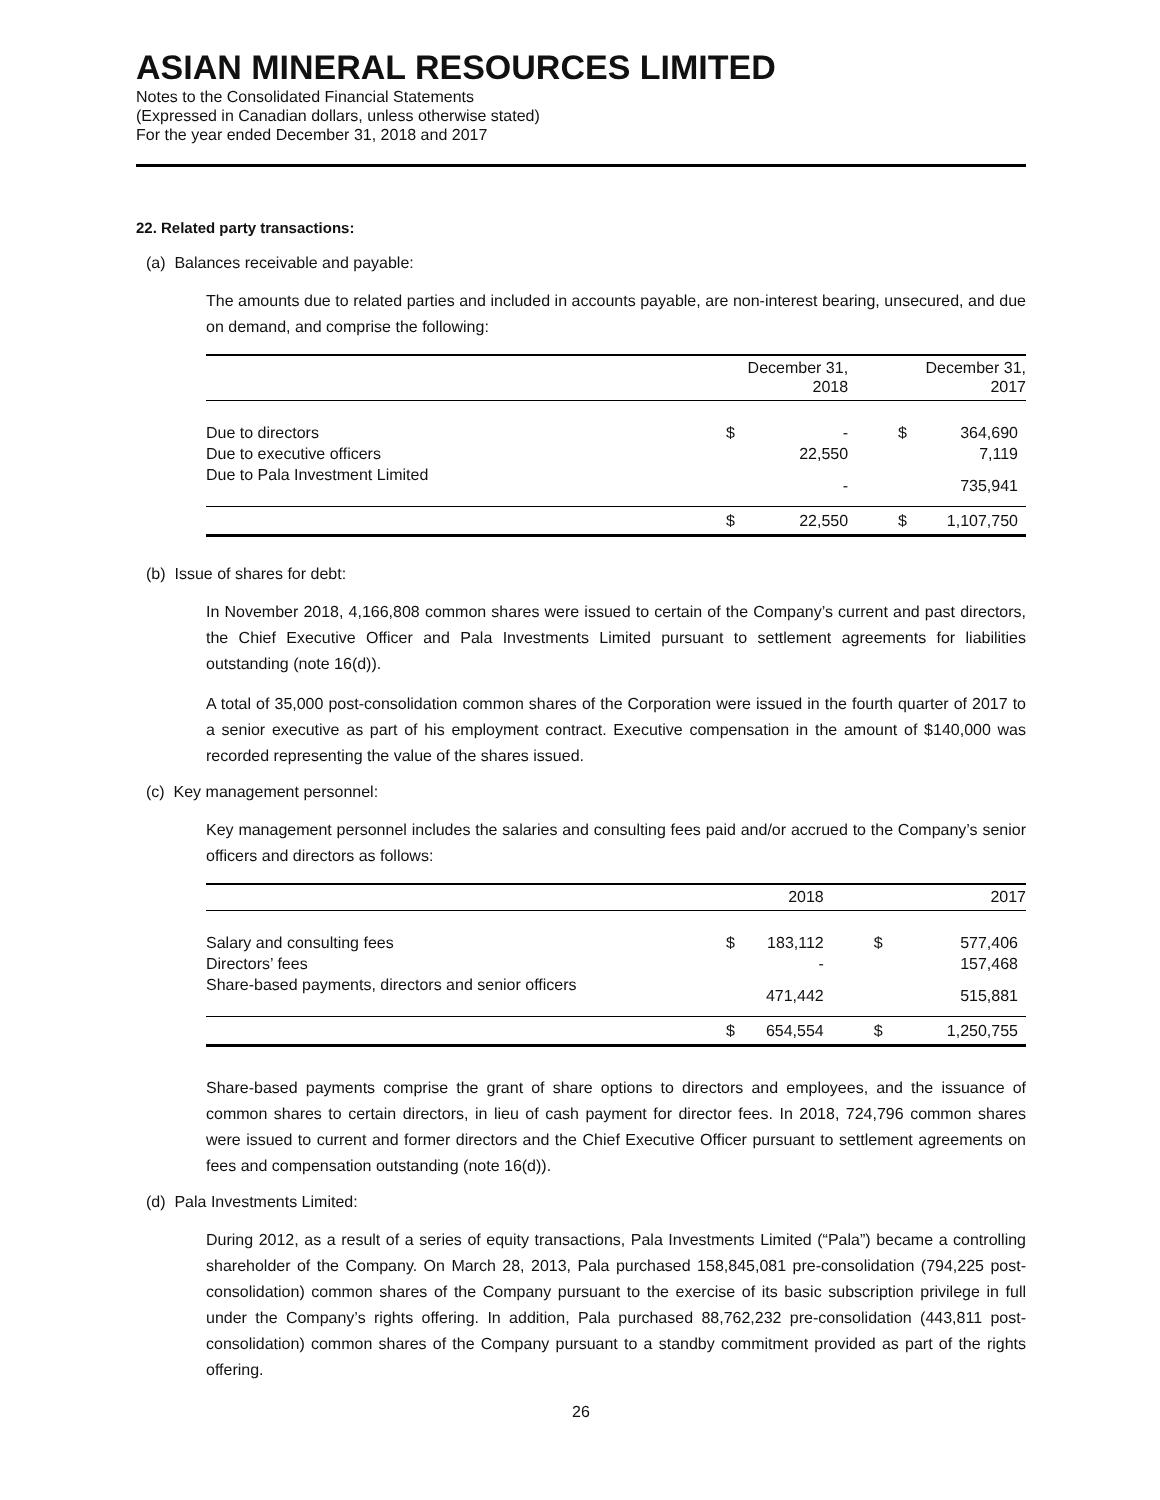ASIAN MINERAL RESOURCES LIMITED
Notes to the Consolidated Financial Statements
(Expressed in Canadian dollars, unless otherwise stated)
For the year ended December 31, 2018 and 2017
22. Related party transactions:
(a) Balances receivable and payable:
The amounts due to related parties and included in accounts payable, are non-interest bearing, unsecured, and due on demand, and comprise the following:
| | | December 31, 2018 | | December 31, 2017 |
| --- | --- | --- | --- | --- |
| Due to directors | $ | - | $ | 364,690 |
| Due to executive officers | | 22,550 | | 7,119 |
| Due to Pala Investment Limited | | - | | 735,941 |
| | $ | 22,550 | $ | 1,107,750 |
(b) Issue of shares for debt:
In November 2018, 4,166,808 common shares were issued to certain of the Company’s current and past directors, the Chief Executive Officer and Pala Investments Limited pursuant to settlement agreements for liabilities outstanding (note 16(d)).
A total of 35,000 post-consolidation common shares of the Corporation were issued in the fourth quarter of 2017 to a senior executive as part of his employment contract. Executive compensation in the amount of $140,000 was recorded representing the value of the shares issued.
(c) Key management personnel:
Key management personnel includes the salaries and consulting fees paid and/or accrued to the Company’s senior officers and directors as follows:
| | | 2018 | | 2017 |
| --- | --- | --- | --- | --- |
| Salary and consulting fees | $ | 183,112 | $ | 577,406 |
| Directors’ fees | | - | | 157,468 |
| Share-based payments, directors and senior officers | | 471,442 | | 515,881 |
| | $ | 654,554 | $ | 1,250,755 |
Share-based payments comprise the grant of share options to directors and employees, and the issuance of common shares to certain directors, in lieu of cash payment for director fees. In 2018, 724,796 common shares were issued to current and former directors and the Chief Executive Officer pursuant to settlement agreements on fees and compensation outstanding (note 16(d)).
(d) Pala Investments Limited:
During 2012, as a result of a series of equity transactions, Pala Investments Limited (“Pala”) became a controlling shareholder of the Company. On March 28, 2013, Pala purchased 158,845,081 pre-consolidation (794,225 post-consolidation) common shares of the Company pursuant to the exercise of its basic subscription privilege in full under the Company’s rights offering. In addition, Pala purchased 88,762,232 pre-consolidation (443,811 post-consolidation) common shares of the Company pursuant to a standby commitment provided as part of the rights offering.
26